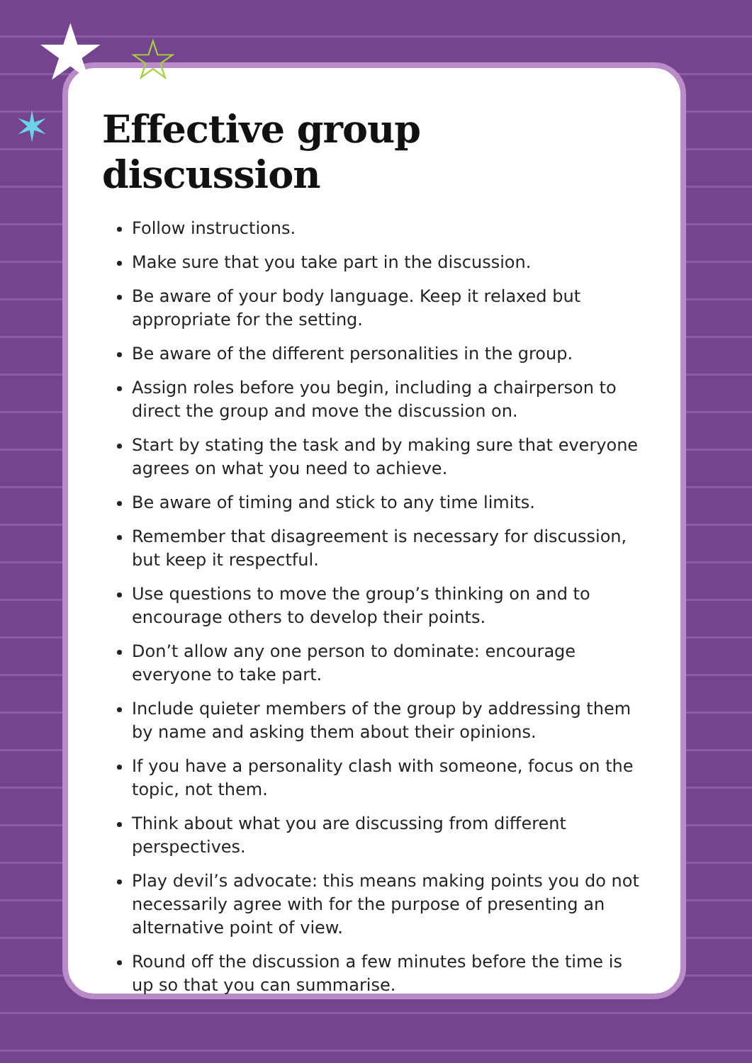★ ☆
✶
Effective group discussion
Follow instructions.
Make sure that you take part in the discussion.
Be aware of your body language. Keep it relaxed but appropriate for the setting.
Be aware of the different personalities in the group.
Assign roles before you begin, including a chairperson to direct the group and move the discussion on.
Start by stating the task and by making sure that everyone agrees on what you need to achieve.
Be aware of timing and stick to any time limits.
Remember that disagreement is necessary for discussion, but keep it respectful.
Use questions to move the group’s thinking on and to encourage others to develop their points.
Don’t allow any one person to dominate: encourage everyone to take part.
Include quieter members of the group by addressing them by name and asking them about their opinions.
If you have a personality clash with someone, focus on the topic, not them.
Think about what you are discussing from different perspectives.
Play devil’s advocate: this means making points you do not necessarily agree with for the purpose of presenting an alternative point of view.
Round off the discussion a few minutes before the time is up so that you can summarise.